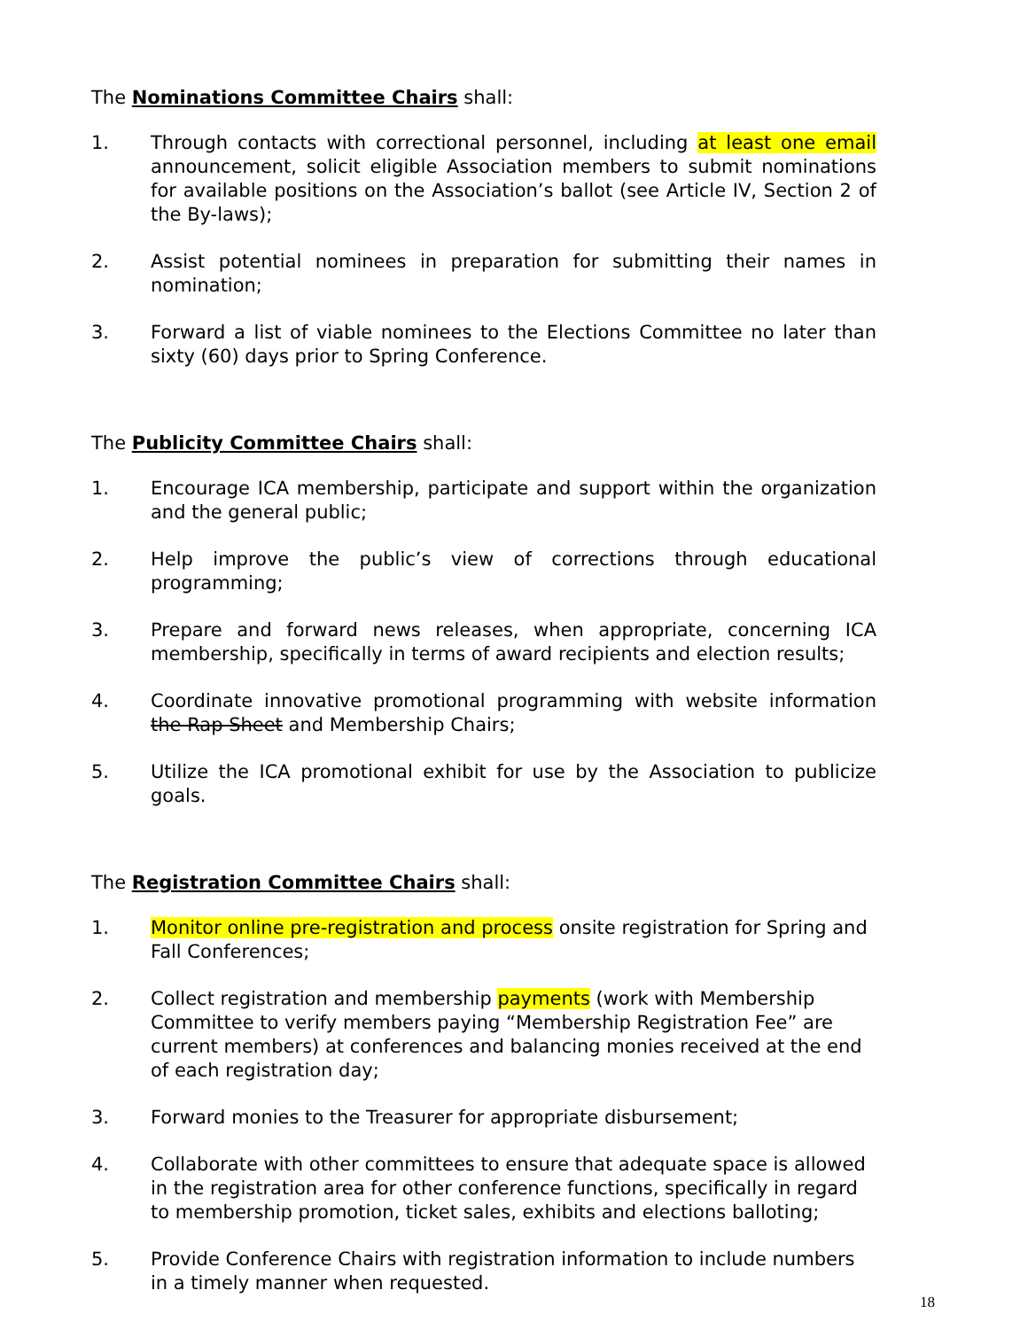The Nominations Committee Chairs shall:
1. Through contacts with correctional personnel, including at least one email announcement, solicit eligible Association members to submit nominations for available positions on the Association’s ballot (see Article IV, Section 2 of the By-laws);
2. Assist potential nominees in preparation for submitting their names in nomination;
3. Forward a list of viable nominees to the Elections Committee no later than sixty (60) days prior to Spring Conference.
The Publicity Committee Chairs shall:
1. Encourage ICA membership, participate and support within the organization and the general public;
2. Help improve the public’s view of corrections through educational programming;
3. Prepare and forward news releases, when appropriate, concerning ICA membership, specifically in terms of award recipients and election results;
4. Coordinate innovative promotional programming with website information the Rap Sheet and Membership Chairs;
5. Utilize the ICA promotional exhibit for use by the Association to publicize goals.
The Registration Committee Chairs shall:
1. Monitor online pre-registration and process onsite registration for Spring and Fall Conferences;
2. Collect registration and membership payments (work with Membership Committee to verify members paying “Membership Registration Fee” are current members) at conferences and balancing monies received at the end of each registration day;
3. Forward monies to the Treasurer for appropriate disbursement;
4. Collaborate with other committees to ensure that adequate space is allowed in the registration area for other conference functions, specifically in regard to membership promotion, ticket sales, exhibits and elections balloting;
5. Provide Conference Chairs with registration information to include numbers in a timely manner when requested.
18